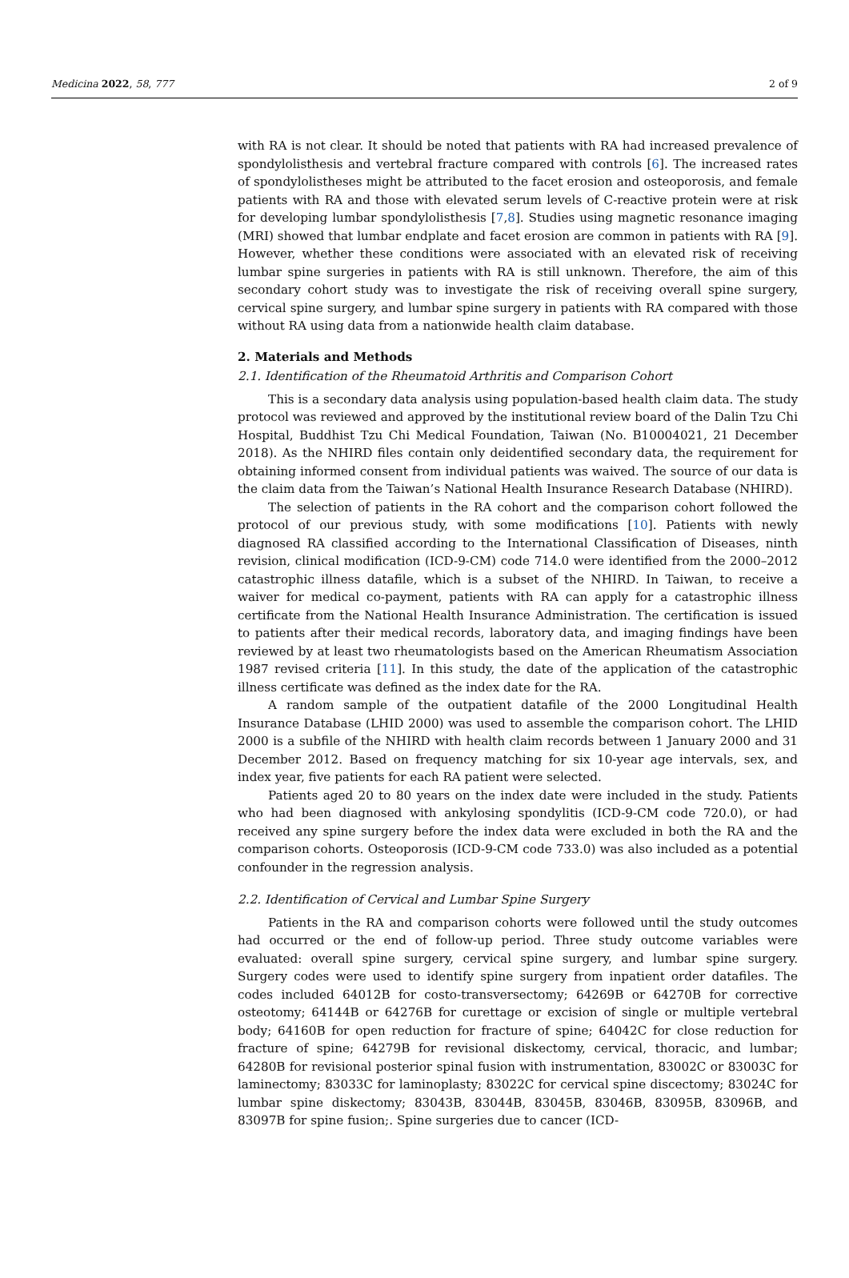Medicina 2022, 58, 777 2 of 9
with RA is not clear. It should be noted that patients with RA had increased prevalence of spondylolisthesis and vertebral fracture compared with controls [6]. The increased rates of spondylolistheses might be attributed to the facet erosion and osteoporosis, and female patients with RA and those with elevated serum levels of C-reactive protein were at risk for developing lumbar spondylolisthesis [7,8]. Studies using magnetic resonance imaging (MRI) showed that lumbar endplate and facet erosion are common in patients with RA [9]. However, whether these conditions were associated with an elevated risk of receiving lumbar spine surgeries in patients with RA is still unknown. Therefore, the aim of this secondary cohort study was to investigate the risk of receiving overall spine surgery, cervical spine surgery, and lumbar spine surgery in patients with RA compared with those without RA using data from a nationwide health claim database.
2. Materials and Methods
2.1. Identification of the Rheumatoid Arthritis and Comparison Cohort
This is a secondary data analysis using population-based health claim data. The study protocol was reviewed and approved by the institutional review board of the Dalin Tzu Chi Hospital, Buddhist Tzu Chi Medical Foundation, Taiwan (No. B10004021, 21 December 2018). As the NHIRD files contain only deidentified secondary data, the requirement for obtaining informed consent from individual patients was waived. The source of our data is the claim data from the Taiwan’s National Health Insurance Research Database (NHIRD).
The selection of patients in the RA cohort and the comparison cohort followed the protocol of our previous study, with some modifications [10]. Patients with newly diagnosed RA classified according to the International Classification of Diseases, ninth revision, clinical modification (ICD-9-CM) code 714.0 were identified from the 2000–2012 catastrophic illness datafile, which is a subset of the NHIRD. In Taiwan, to receive a waiver for medical co-payment, patients with RA can apply for a catastrophic illness certificate from the National Health Insurance Administration. The certification is issued to patients after their medical records, laboratory data, and imaging findings have been reviewed by at least two rheumatologists based on the American Rheumatism Association 1987 revised criteria [11]. In this study, the date of the application of the catastrophic illness certificate was defined as the index date for the RA.
A random sample of the outpatient datafile of the 2000 Longitudinal Health Insurance Database (LHID 2000) was used to assemble the comparison cohort. The LHID 2000 is a subfile of the NHIRD with health claim records between 1 January 2000 and 31 December 2012. Based on frequency matching for six 10-year age intervals, sex, and index year, five patients for each RA patient were selected.
Patients aged 20 to 80 years on the index date were included in the study. Patients who had been diagnosed with ankylosing spondylitis (ICD-9-CM code 720.0), or had received any spine surgery before the index data were excluded in both the RA and the comparison cohorts. Osteoporosis (ICD-9-CM code 733.0) was also included as a potential confounder in the regression analysis.
2.2. Identification of Cervical and Lumbar Spine Surgery
Patients in the RA and comparison cohorts were followed until the study outcomes had occurred or the end of follow-up period. Three study outcome variables were evaluated: overall spine surgery, cervical spine surgery, and lumbar spine surgery. Surgery codes were used to identify spine surgery from inpatient order datafiles. The codes included 64012B for costo-transversectomy; 64269B or 64270B for corrective osteotomy; 64144B or 64276B for curettage or excision of single or multiple vertebral body; 64160B for open reduction for fracture of spine; 64042C for close reduction for fracture of spine; 64279B for revisional diskectomy, cervical, thoracic, and lumbar; 64280B for revisional posterior spinal fusion with instrumentation, 83002C or 83003C for laminectomy; 83033C for laminoplasty; 83022C for cervical spine discectomy; 83024C for lumbar spine diskectomy; 83043B, 83044B, 83045B, 83046B, 83095B, 83096B, and 83097B for spine fusion;. Spine surgeries due to cancer (ICD-